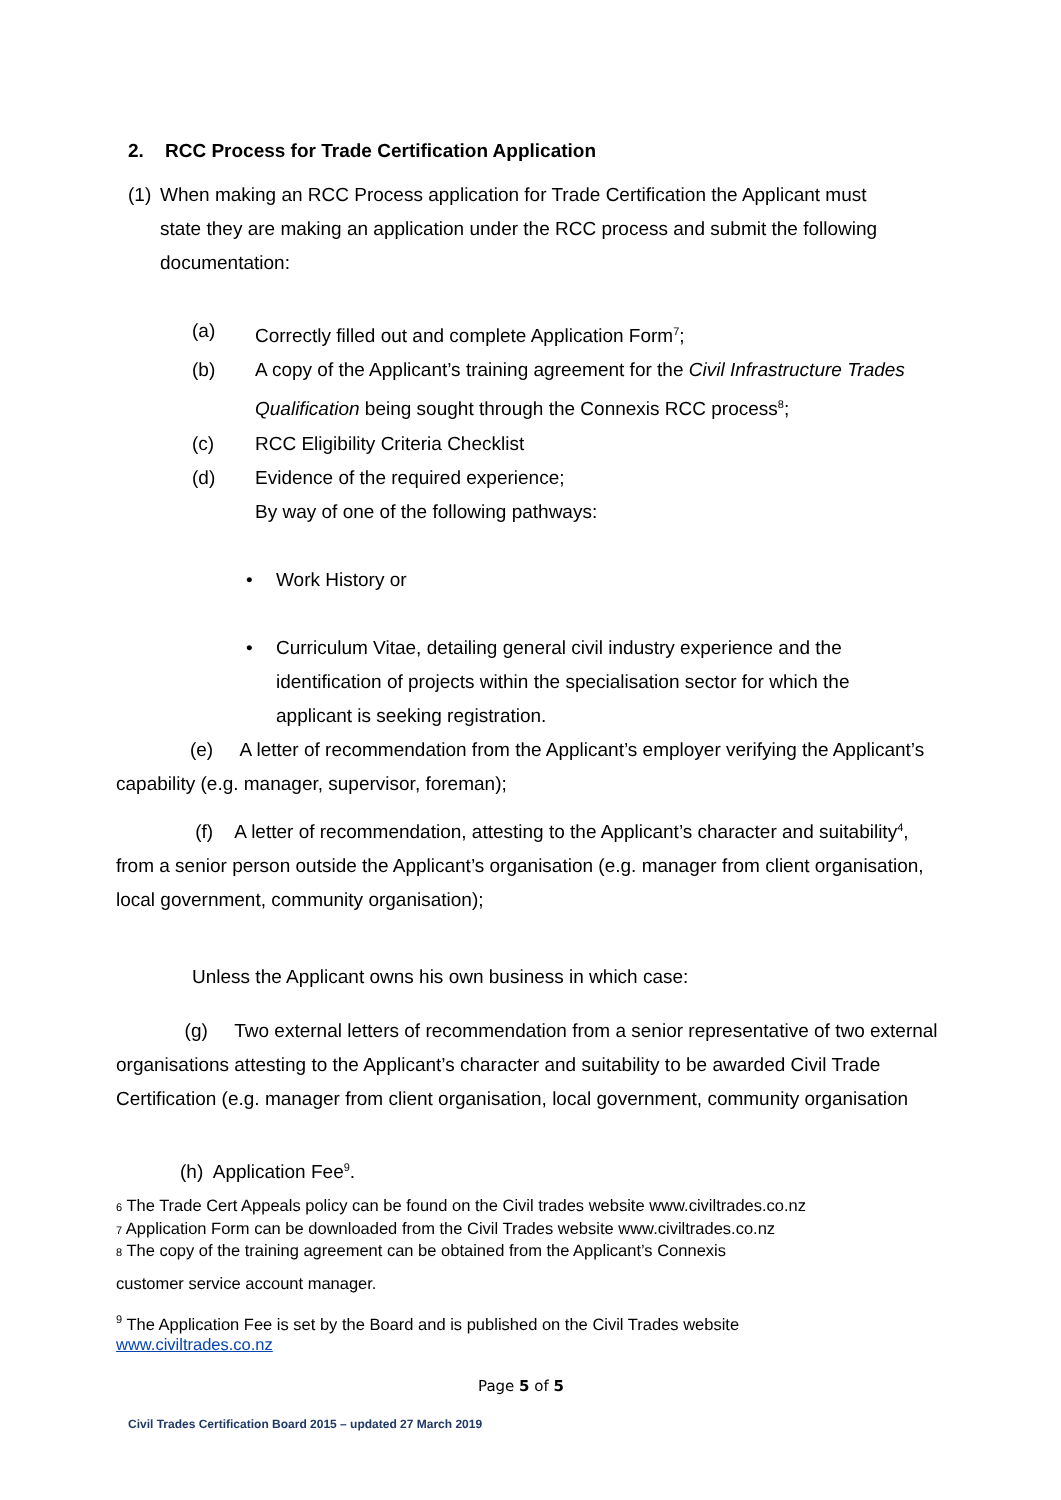2. RCC Process for Trade Certification Application
(1) When making an RCC Process application for Trade Certification the Applicant must state they are making an application under the RCC process and submit the following documentation:
(a) Correctly filled out and complete Application Form<sup>7</sup>;
(b) A copy of the Applicant’s training agreement for the Civil Infrastructure Trades Qualification being sought through the Connexis RCC process<sup>8</sup>;
(c) RCC Eligibility Criteria Checklist
(d) Evidence of the required experience;
By way of one of the following pathways:
• Work History or
• Curriculum Vitae, detailing general civil industry experience and the identification of projects within the specialisation sector for which the applicant is seeking registration.
(e) A letter of recommendation from the Applicant’s employer verifying the Applicant’s capability (e.g. manager, supervisor, foreman);
(f) A letter of recommendation, attesting to the Applicant’s character and suitability<sup>4</sup>, from a senior person outside the Applicant’s organisation (e.g. manager from client organisation, local government, community organisation);
Unless the Applicant owns his own business in which case:
(g) Two external letters of recommendation from a senior representative of two external organisations attesting to the Applicant’s character and suitability to be awarded Civil Trade Certification (e.g. manager from client organisation, local government, community organisation
(h) Application Fee<sup>9</sup>.
<sub>6</sub> The Trade Cert Appeals policy can be found on the Civil trades website www.civiltrades.co.nz
<sub>7</sub> Application Form can be downloaded from the Civil Trades website www.civiltrades.co.nz
<sub>8</sub> The copy of the training agreement can be obtained from the Applicant’s Connexis
customer service account manager.
<sup>9</sup> The Application Fee is set by the Board and is published on the Civil Trades website
www.civiltrades.co.nz
Page 5 of 5
Civil Trades Certification Board 2015 – updated 27 March 2019